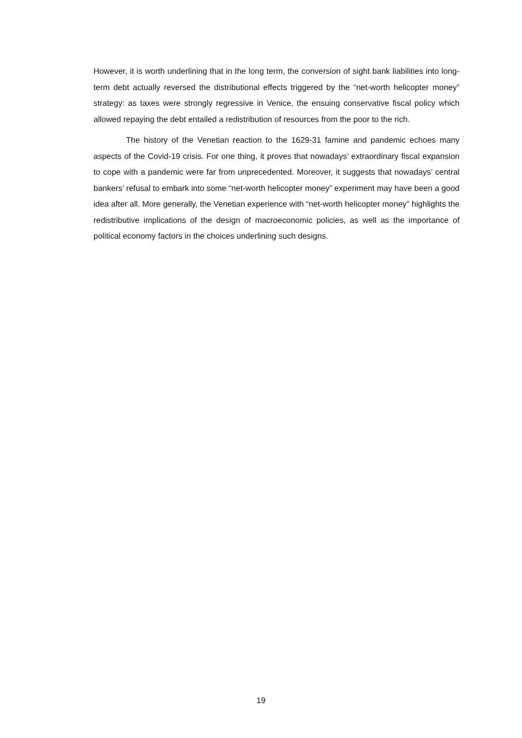However, it is worth underlining that in the long term, the conversion of sight bank liabilities into long-term debt actually reversed the distributional effects triggered by the “net-worth helicopter money” strategy: as taxes were strongly regressive in Venice, the ensuing conservative fiscal policy which allowed repaying the debt entailed a redistribution of resources from the poor to the rich.
The history of the Venetian reaction to the 1629-31 famine and pandemic echoes many aspects of the Covid-19 crisis. For one thing, it proves that nowadays’ extraordinary fiscal expansion to cope with a pandemic were far from unprecedented. Moreover, it suggests that nowadays’ central bankers’ refusal to embark into some “net-worth helicopter money” experiment may have been a good idea after all. More generally, the Venetian experience with “net-worth helicopter money” highlights the redistributive implications of the design of macroeconomic policies, as well as the importance of political economy factors in the choices underlining such designs.
19